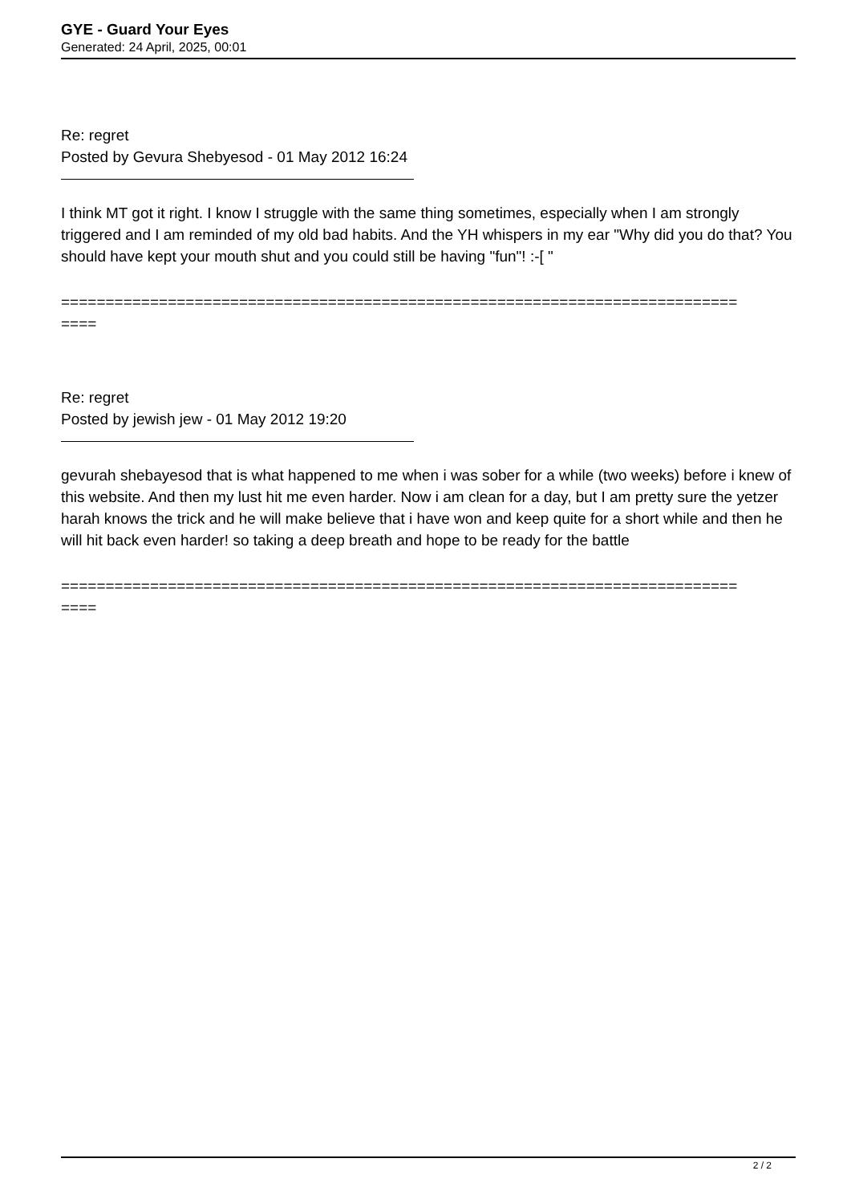GYE - Guard Your Eyes
Generated: 24 April, 2025, 00:01
Re: regret
Posted by Gevura Shebyesod - 01 May 2012 16:24
I think MT got it right. I know I struggle with the same thing sometimes, especially when I am strongly triggered and I am reminded of my old bad habits. And the YH whispers in my ear "Why did you do that? You should have kept your mouth shut and you could still be having "fun"! :-[ "
============================================================================
====
Re: regret
Posted by jewish jew - 01 May 2012 19:20
gevurah shebayesod that is what happened to me when i was sober for a while (two weeks) before i knew of this website. And then my lust hit me even harder. Now i am clean for a day, but I am pretty sure the yetzer harah knows the trick and he will make believe that i have won and keep quite for a short while and then he will hit back even harder! so taking a deep breath and hope to be ready for the battle
============================================================================
====
2 / 2